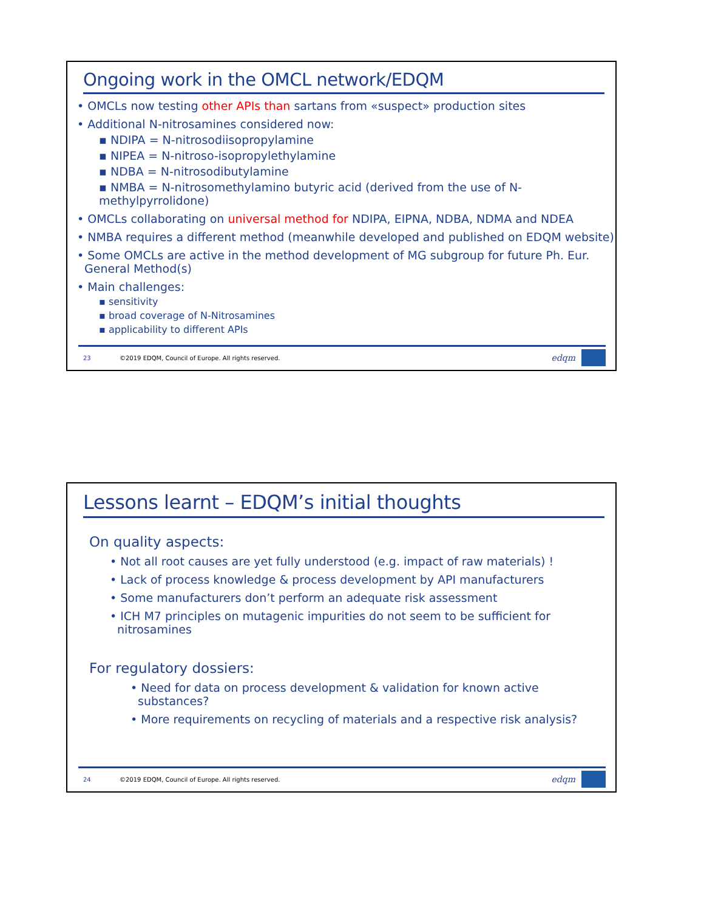Ongoing work in the OMCL network/EDQM
• OMCLs now testing other APIs than sartans from «suspect» production sites
• Additional N-nitrosamines considered now:
▪ NDIPA = N-nitrosodiisopropylamine
▪ NIPEA = N-nitroso-isopropylethylamine
▪ NDBA = N-nitrosodibutylamine
▪ NMBA = N-nitrosomethylamino butyric acid (derived from the use of N-methylpyrrolidone)
• OMCLs collaborating on universal method for NDIPA, EIPNA, NDBA, NDMA and NDEA
• NMBA requires a different method (meanwhile developed and published on EDQM website)
• Some OMCLs are active in the method development of MG subgroup for future Ph. Eur.
General Method(s)
• Main challenges:
▪ sensitivity
▪ broad coverage of N-Nitrosamines
▪ applicability to different APIs
23 ©2019 EDQM, Council of Europe. All rights reserved. edqm
Lessons learnt – EDQM’s initial thoughts
On quality aspects:
• Not all root causes are yet fully understood (e.g. impact of raw materials) !
• Lack of process knowledge & process development by API manufacturers
• Some manufacturers don’t perform an adequate risk assessment
• ICH M7 principles on mutagenic impurities do not seem to be sufficient for
nitrosamines
For regulatory dossiers:
• Need for data on process development & validation for known active
substances?
• More requirements on recycling of materials and a respective risk analysis?
24 ©2019 EDQM, Council of Europe. All rights reserved. edqm